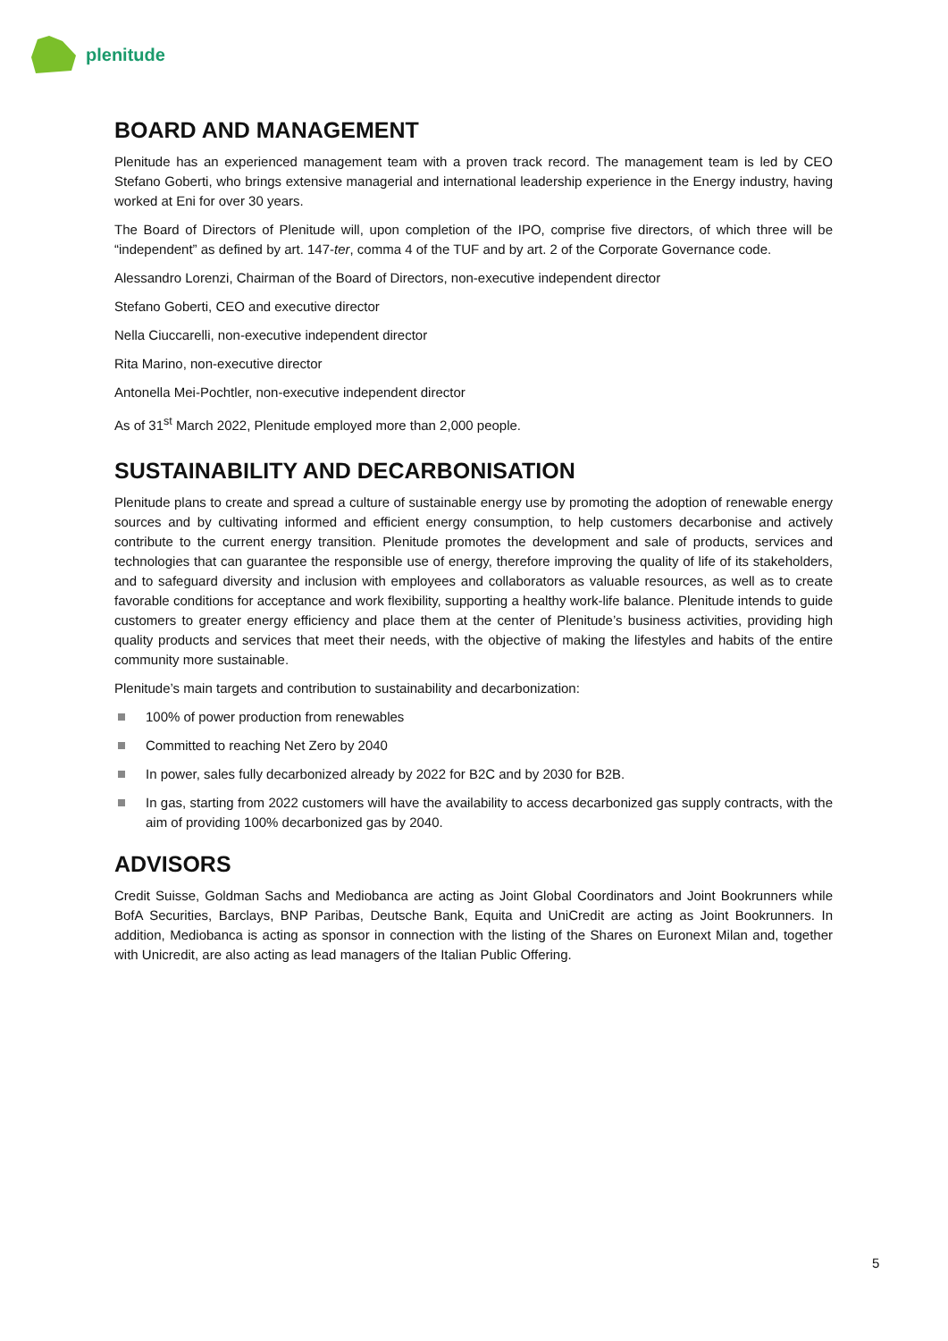plenitude
BOARD AND MANAGEMENT
Plenitude has an experienced management team with a proven track record. The management team is led by CEO Stefano Goberti, who brings extensive managerial and international leadership experience in the Energy industry, having worked at Eni for over 30 years.
The Board of Directors of Plenitude will, upon completion of the IPO, comprise five directors, of which three will be “independent” as defined by art. 147-ter, comma 4 of the TUF and by art. 2 of the Corporate Governance code.
Alessandro Lorenzi, Chairman of the Board of Directors, non-executive independent director
Stefano Goberti, CEO and executive director
Nella Ciuccarelli, non-executive independent director
Rita Marino, non-executive director
Antonella Mei-Pochtler, non-executive independent director
As of 31<sup>st</sup> March 2022, Plenitude employed more than 2,000 people.
SUSTAINABILITY AND DECARBONISATION
Plenitude plans to create and spread a culture of sustainable energy use by promoting the adoption of renewable energy sources and by cultivating informed and efficient energy consumption, to help customers decarbonise and actively contribute to the current energy transition. Plenitude promotes the development and sale of products, services and technologies that can guarantee the responsible use of energy, therefore improving the quality of life of its stakeholders, and to safeguard diversity and inclusion with employees and collaborators as valuable resources, as well as to create favorable conditions for acceptance and work flexibility, supporting a healthy work-life balance. Plenitude intends to guide customers to greater energy efficiency and place them at the center of Plenitude’s business activities, providing high quality products and services that meet their needs, with the objective of making the lifestyles and habits of the entire community more sustainable.
Plenitude’s main targets and contribution to sustainability and decarbonization:
100% of power production from renewables
Committed to reaching Net Zero by 2040
In power, sales fully decarbonized already by 2022 for B2C and by 2030 for B2B.
In gas, starting from 2022 customers will have the availability to access decarbonized gas supply contracts, with the aim of providing 100% decarbonized gas by 2040.
ADVISORS
Credit Suisse, Goldman Sachs and Mediobanca are acting as Joint Global Coordinators and Joint Bookrunners while BofA Securities, Barclays, BNP Paribas, Deutsche Bank, Equita and UniCredit are acting as Joint Bookrunners. In addition, Mediobanca is acting as sponsor in connection with the listing of the Shares on Euronext Milan and, together with Unicredit, are also acting as lead managers of the Italian Public Offering.
5